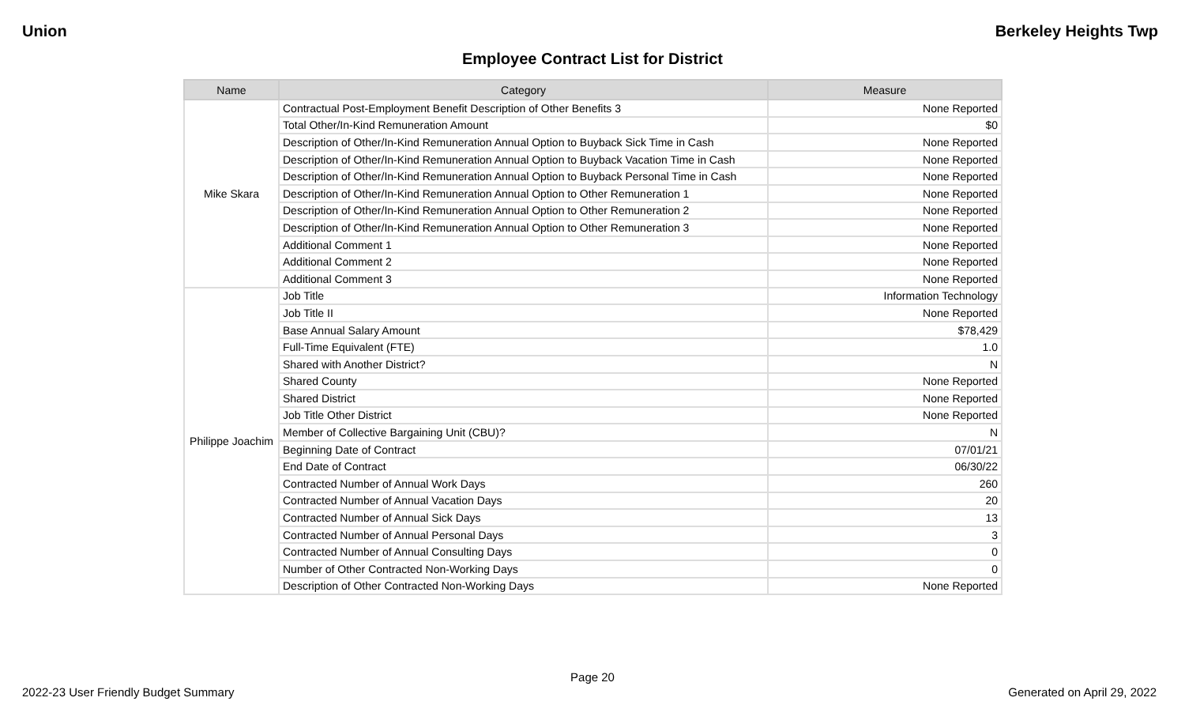Union Berkeley Heights Twp
Employee Contract List for District
| Name | Category | Measure |
| --- | --- | --- |
| Mike Skara | Contractual Post-Employment Benefit Description of Other Benefits 3 | None Reported |
| | Total Other/In-Kind Remuneration Amount | $0 |
| | Description of Other/In-Kind Remuneration Annual Option to Buyback Sick Time in Cash | None Reported |
| | Description of Other/In-Kind Remuneration Annual Option to Buyback Vacation Time in Cash | None Reported |
| | Description of Other/In-Kind Remuneration Annual Option to Buyback Personal Time in Cash | None Reported |
| | Description of Other/In-Kind Remuneration Annual Option to Other Remuneration 1 | None Reported |
| | Description of Other/In-Kind Remuneration Annual Option to Other Remuneration 2 | None Reported |
| | Description of Other/In-Kind Remuneration Annual Option to Other Remuneration 3 | None Reported |
| | Additional Comment 1 | None Reported |
| | Additional Comment 2 | None Reported |
| | Additional Comment 3 | None Reported |
| Philippe Joachim | Job Title | Information Technology |
| | Job Title II | None Reported |
| | Base Annual Salary Amount | $78,429 |
| | Full-Time Equivalent (FTE) | 1.0 |
| | Shared with Another District? | N |
| | Shared County | None Reported |
| | Shared District | None Reported |
| | Job Title Other District | None Reported |
| | Member of Collective Bargaining Unit (CBU)? | N |
| | Beginning Date of Contract | 07/01/21 |
| | End Date of Contract | 06/30/22 |
| | Contracted Number of Annual Work Days | 260 |
| | Contracted Number of Annual Vacation Days | 20 |
| | Contracted Number of Annual Sick Days | 13 |
| | Contracted Number of Annual Personal Days | 3 |
| | Contracted Number of Annual Consulting Days | 0 |
| | Number of Other Contracted Non-Working Days | 0 |
| | Description of Other Contracted Non-Working Days | None Reported |
Page 20
2022-23 User Friendly Budget Summary Generated on April 29, 2022